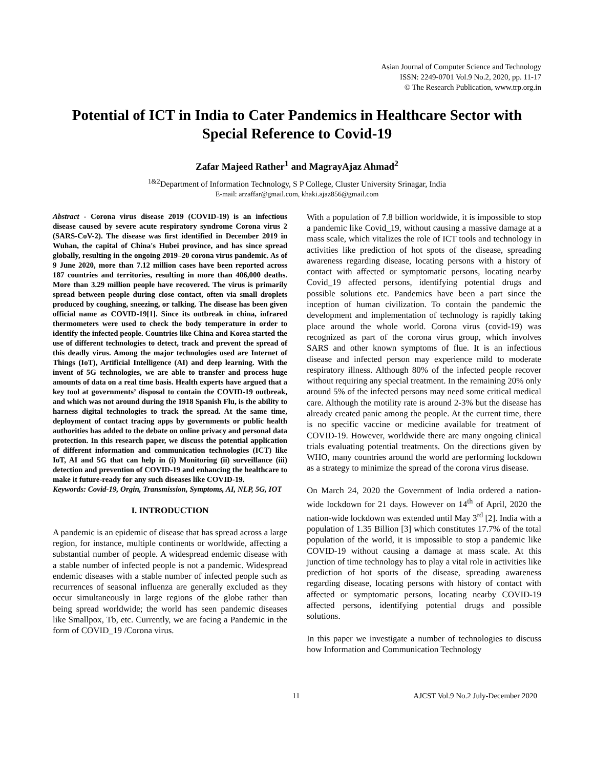Asian Journal of Computer Science and Technology
ISSN: 2249-0701 Vol.9 No.2, 2020, pp. 11-17
© The Research Publication, www.trp.org.in
Potential of ICT in India to Cater Pandemics in Healthcare Sector with Special Reference to Covid-19
Zafar Majeed Rather<sup>1</sup> and MagrayAjaz Ahmad<sup>2</sup>
<sup>1&2</sup>Department of Information Technology, S P College, Cluster University Srinagar, India
E-mail: arzaffar@gmail.com, khaki.ajaz856@gmail.com
Abstract - Corona virus disease 2019 (COVID-19) is an infectious disease caused by severe acute respiratory syndrome Corona virus 2 (SARS-CoV-2). The disease was first identified in December 2019 in Wuhan, the capital of China's Hubei province, and has since spread globally, resulting in the ongoing 2019–20 corona virus pandemic. As of 9 June 2020, more than 7.12 million cases have been reported across 187 countries and territories, resulting in more than 406,000 deaths. More than 3.29 million people have recovered. The virus is primarily spread between people during close contact, often via small droplets produced by coughing, sneezing, or talking. The disease has been given official name as COVID-19[1]. Since its outbreak in china, infrared thermometers were used to check the body temperature in order to identify the infected people. Countries like China and Korea started the use of different technologies to detect, track and prevent the spread of this deadly virus. Among the major technologies used are Internet of Things (IoT), Artificial Intelligence (AI) and deep learning. With the invent of 5G technologies, we are able to transfer and process huge amounts of data on a real time basis. Health experts have argued that a key tool at governments’ disposal to contain the COVID-19 outbreak, and which was not around during the 1918 Spanish Flu, is the ability to harness digital technologies to track the spread. At the same time, deployment of contact tracing apps by governments or public health authorities has added to the debate on online privacy and personal data protection. In this research paper, we discuss the potential application of different information and communication technologies (ICT) like IoT, AI and 5G that can help in (i) Monitoring (ii) surveillance (iii) detection and prevention of COVID-19 and enhancing the healthcare to make it future-ready for any such diseases like COVID-19.
Keywords: Covid-19, Orgin, Transmission, Symptoms, AI, NLP, 5G, IOT
I. INTRODUCTION
A pandemic is an epidemic of disease that has spread across a large region, for instance, multiple continents or worldwide, affecting a substantial number of people. A widespread endemic disease with a stable number of infected people is not a pandemic. Widespread endemic diseases with a stable number of infected people such as recurrences of seasonal influenza are generally excluded as they occur simultaneously in large regions of the globe rather than being spread worldwide; the world has seen pandemic diseases like Smallpox, Tb, etc. Currently, we are facing a Pandemic in the form of COVID_19 /Corona virus.
With a population of 7.8 billion worldwide, it is impossible to stop a pandemic like Covid_19, without causing a massive damage at a mass scale, which vitalizes the role of ICT tools and technology in activities like prediction of hot spots of the disease, spreading awareness regarding disease, locating persons with a history of contact with affected or symptomatic persons, locating nearby Covid_19 affected persons, identifying potential drugs and possible solutions etc. Pandemics have been a part since the inception of human civilization. To contain the pandemic the development and implementation of technology is rapidly taking place around the whole world. Corona virus (covid-19) was recognized as part of the corona virus group, which involves SARS and other known symptoms of flue. It is an infectious disease and infected person may experience mild to moderate respiratory illness. Although 80% of the infected people recover without requiring any special treatment. In the remaining 20% only around 5% of the infected persons may need some critical medical care. Although the motility rate is around 2-3% but the disease has already created panic among the people. At the current time, there is no specific vaccine or medicine available for treatment of COVID-19. However, worldwide there are many ongoing clinical trials evaluating potential treatments. On the directions given by WHO, many countries around the world are performing lockdown as a strategy to minimize the spread of the corona virus disease.
On March 24, 2020 the Government of India ordered a nation-wide lockdown for 21 days. However on 14<sup>th</sup> of April, 2020 the nation-wide lockdown was extended until May 3<sup>rd</sup> [2]. India with a population of 1.35 Billion [3] which constitutes 17.7% of the total population of the world, it is impossible to stop a pandemic like COVID-19 without causing a damage at mass scale. At this junction of time technology has to play a vital role in activities like prediction of hot sports of the disease, spreading awareness regarding disease, locating persons with history of contact with affected or symptomatic persons, locating nearby COVID-19 affected persons, identifying potential drugs and possible solutions.
In this paper we investigate a number of technologies to discuss how Information and Communication Technology
11 AJCST Vol.9 No.2 July-December 2020